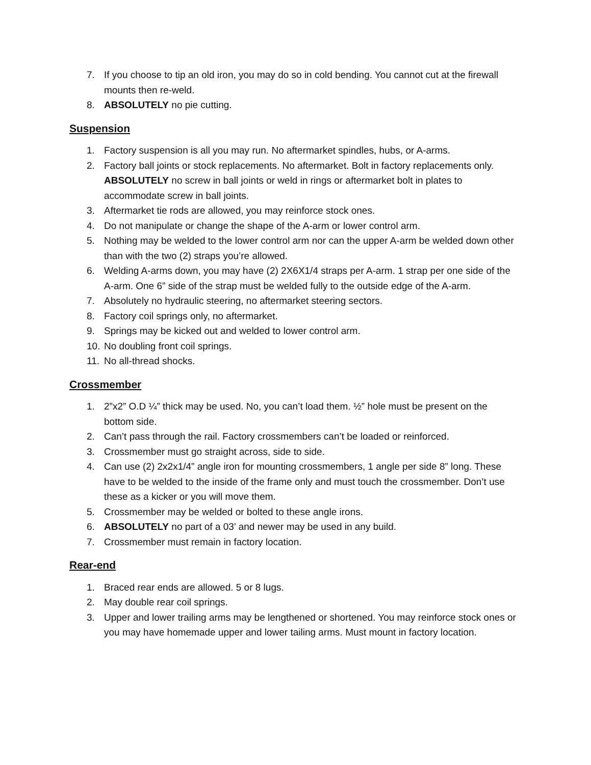7. If you choose to tip an old iron, you may do so in cold bending. You cannot cut at the firewall mounts then re-weld.
8. ABSOLUTELY no pie cutting.
Suspension
1. Factory suspension is all you may run. No aftermarket spindles, hubs, or A-arms.
2. Factory ball joints or stock replacements. No aftermarket. Bolt in factory replacements only. ABSOLUTELY no screw in ball joints or weld in rings or aftermarket bolt in plates to accommodate screw in ball joints.
3. Aftermarket tie rods are allowed, you may reinforce stock ones.
4. Do not manipulate or change the shape of the A-arm or lower control arm.
5. Nothing may be welded to the lower control arm nor can the upper A-arm be welded down other than with the two (2) straps you’re allowed.
6. Welding A-arms down, you may have (2) 2X6X1/4 straps per A-arm. 1 strap per one side of the A-arm. One 6” side of the strap must be welded fully to the outside edge of the A-arm.
7. Absolutely no hydraulic steering, no aftermarket steering sectors.
8. Factory coil springs only, no aftermarket.
9. Springs may be kicked out and welded to lower control arm.
10. No doubling front coil springs.
11. No all-thread shocks.
Crossmember
1. 2”x2” O.D ¼” thick may be used. No, you can’t load them. ½” hole must be present on the bottom side.
2. Can’t pass through the rail. Factory crossmembers can’t be loaded or reinforced.
3. Crossmember must go straight across, side to side.
4. Can use (2) 2x2x1/4” angle iron for mounting crossmembers, 1 angle per side 8” long. These have to be welded to the inside of the frame only and must touch the crossmember. Don’t use these as a kicker or you will move them.
5. Crossmember may be welded or bolted to these angle irons.
6. ABSOLUTELY no part of a 03’ and newer may be used in any build.
7. Crossmember must remain in factory location.
Rear-end
1. Braced rear ends are allowed. 5 or 8 lugs.
2. May double rear coil springs.
3. Upper and lower trailing arms may be lengthened or shortened. You may reinforce stock ones or you may have homemade upper and lower tailing arms. Must mount in factory location.